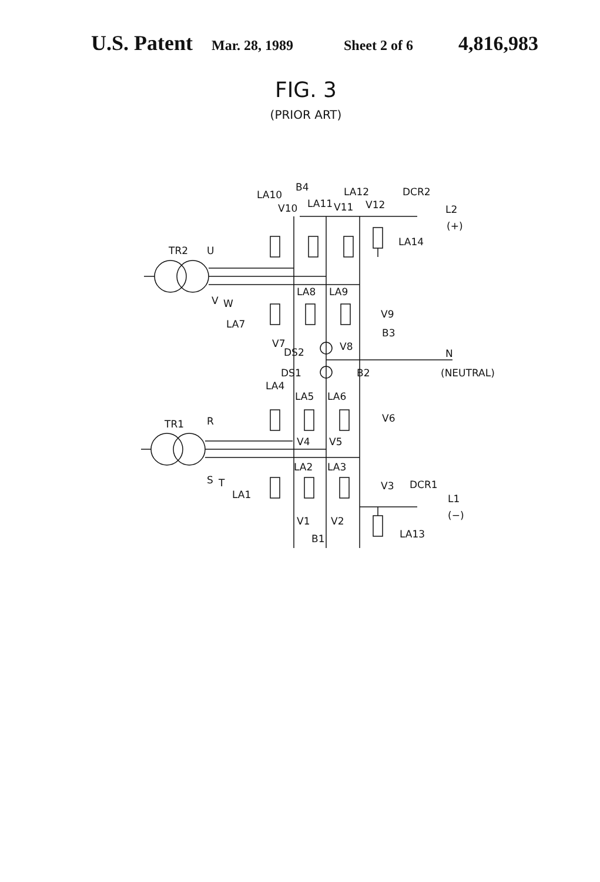U.S. Patent Mar. 28, 1989 Sheet 2 of 6 4,816,983
FIG. 3
(PRIOR ART)
TR2
U
V
W
LA10
B4
V10
LA11
V11
LA12
V12
DCR2
L2
(+)
LA14
LA8
LA9
V9
LA7
B3
V7
V8
DS2
N
DS1
B2
(NEUTRAL)
LA4
LA5
LA6
V6
TR1
R
V4
V5
LA2
LA3
S
T
V3
DCR1
LA1
L1
(−)
V1
V2
LA13
B1